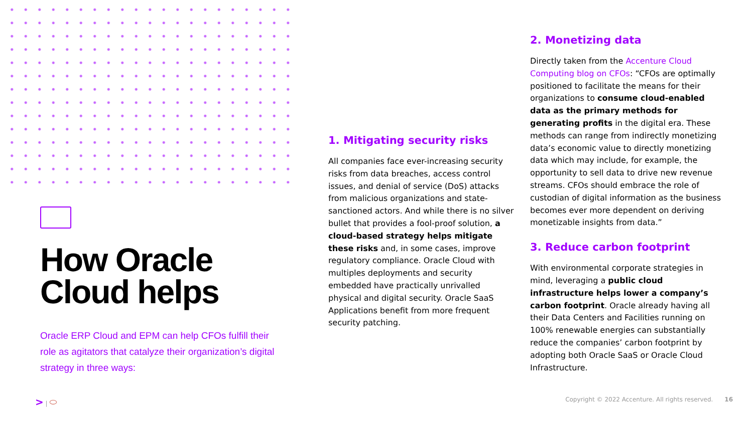How Oracle Cloud helps
Oracle ERP Cloud and EPM can help CFOs fulfill their role as agitators that catalyze their organization’s digital strategy in three ways:
1. Mitigating security risks
All companies face ever-increasing security risks from data breaches, access control issues, and denial of service (DoS) attacks from malicious organizations and state-sanctioned actors. And while there is no silver bullet that provides a fool-proof solution, a cloud-based strategy helps mitigate these risks and, in some cases, improve regulatory compliance. Oracle Cloud with multiples deployments and security embedded have practically unrivalled physical and digital security. Oracle SaaS Applications benefit from more frequent security patching.
2. Monetizing data
Directly taken from the Accenture Cloud Computing blog on CFOs: “CFOs are optimally positioned to facilitate the means for their organizations to consume cloud-enabled data as the primary methods for generating profits in the digital era. These methods can range from indirectly monetizing data’s economic value to directly monetizing data which may include, for example, the opportunity to sell data to drive new revenue streams. CFOs should embrace the role of custodian of digital information as the business becomes ever more dependent on deriving monetizable insights from data.”
3. Reduce carbon footprint
With environmental corporate strategies in mind, leveraging a public cloud infrastructure helps lower a company’s carbon footprint. Oracle already having all their Data Centers and Facilities running on 100% renewable energies can substantially reduce the companies’ carbon footprint by adopting both Oracle SaaS or Oracle Cloud Infrastructure.
> | ⬭ Copyright © 2022 Accenture. All rights reserved. 16